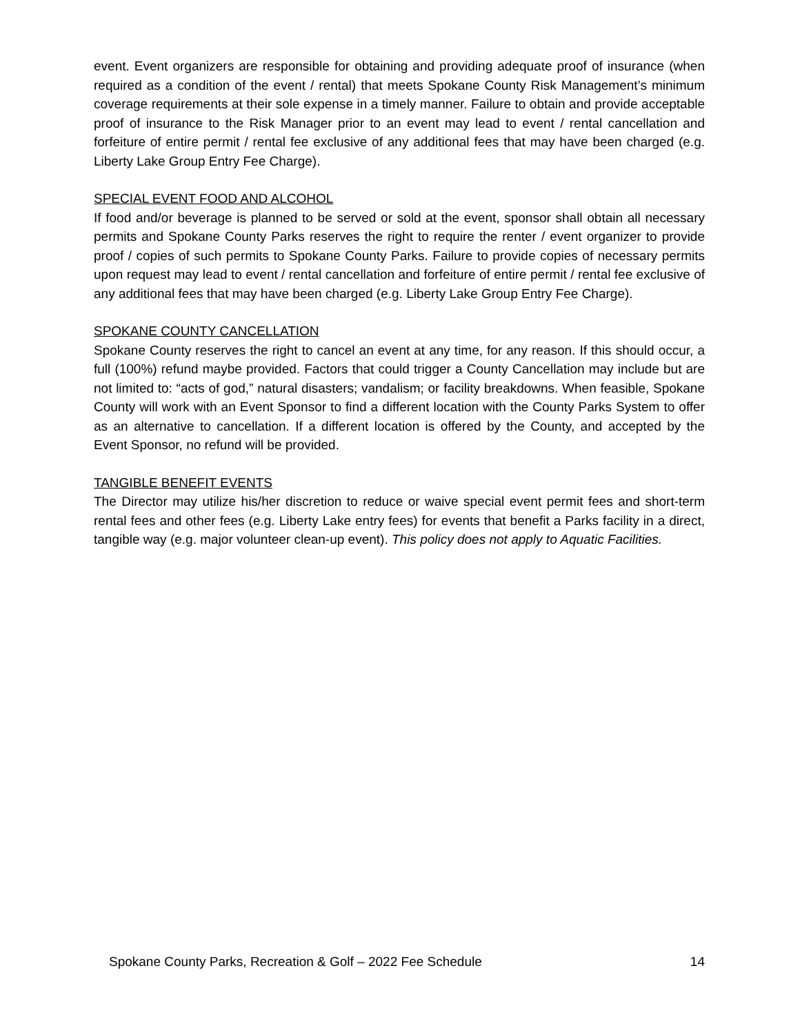event. Event organizers are responsible for obtaining and providing adequate proof of insurance (when required as a condition of the event / rental) that meets Spokane County Risk Management’s minimum coverage requirements at their sole expense in a timely manner. Failure to obtain and provide acceptable proof of insurance to the Risk Manager prior to an event may lead to event / rental cancellation and forfeiture of entire permit / rental fee exclusive of any additional fees that may have been charged (e.g. Liberty Lake Group Entry Fee Charge).
SPECIAL EVENT FOOD AND ALCOHOL
If food and/or beverage is planned to be served or sold at the event, sponsor shall obtain all necessary permits and Spokane County Parks reserves the right to require the renter / event organizer to provide proof / copies of such permits to Spokane County Parks. Failure to provide copies of necessary permits upon request may lead to event / rental cancellation and forfeiture of entire permit / rental fee exclusive of any additional fees that may have been charged (e.g. Liberty Lake Group Entry Fee Charge).
SPOKANE COUNTY CANCELLATION
Spokane County reserves the right to cancel an event at any time, for any reason. If this should occur, a full (100%) refund maybe provided. Factors that could trigger a County Cancellation may include but are not limited to: “acts of god,” natural disasters; vandalism; or facility breakdowns. When feasible, Spokane County will work with an Event Sponsor to find a different location with the County Parks System to offer as an alternative to cancellation. If a different location is offered by the County, and accepted by the Event Sponsor, no refund will be provided.
TANGIBLE BENEFIT EVENTS
The Director may utilize his/her discretion to reduce or waive special event permit fees and short-term rental fees and other fees (e.g. Liberty Lake entry fees) for events that benefit a Parks facility in a direct, tangible way (e.g. major volunteer clean-up event). This policy does not apply to Aquatic Facilities.
Spokane County Parks, Recreation & Golf – 2022 Fee Schedule 14